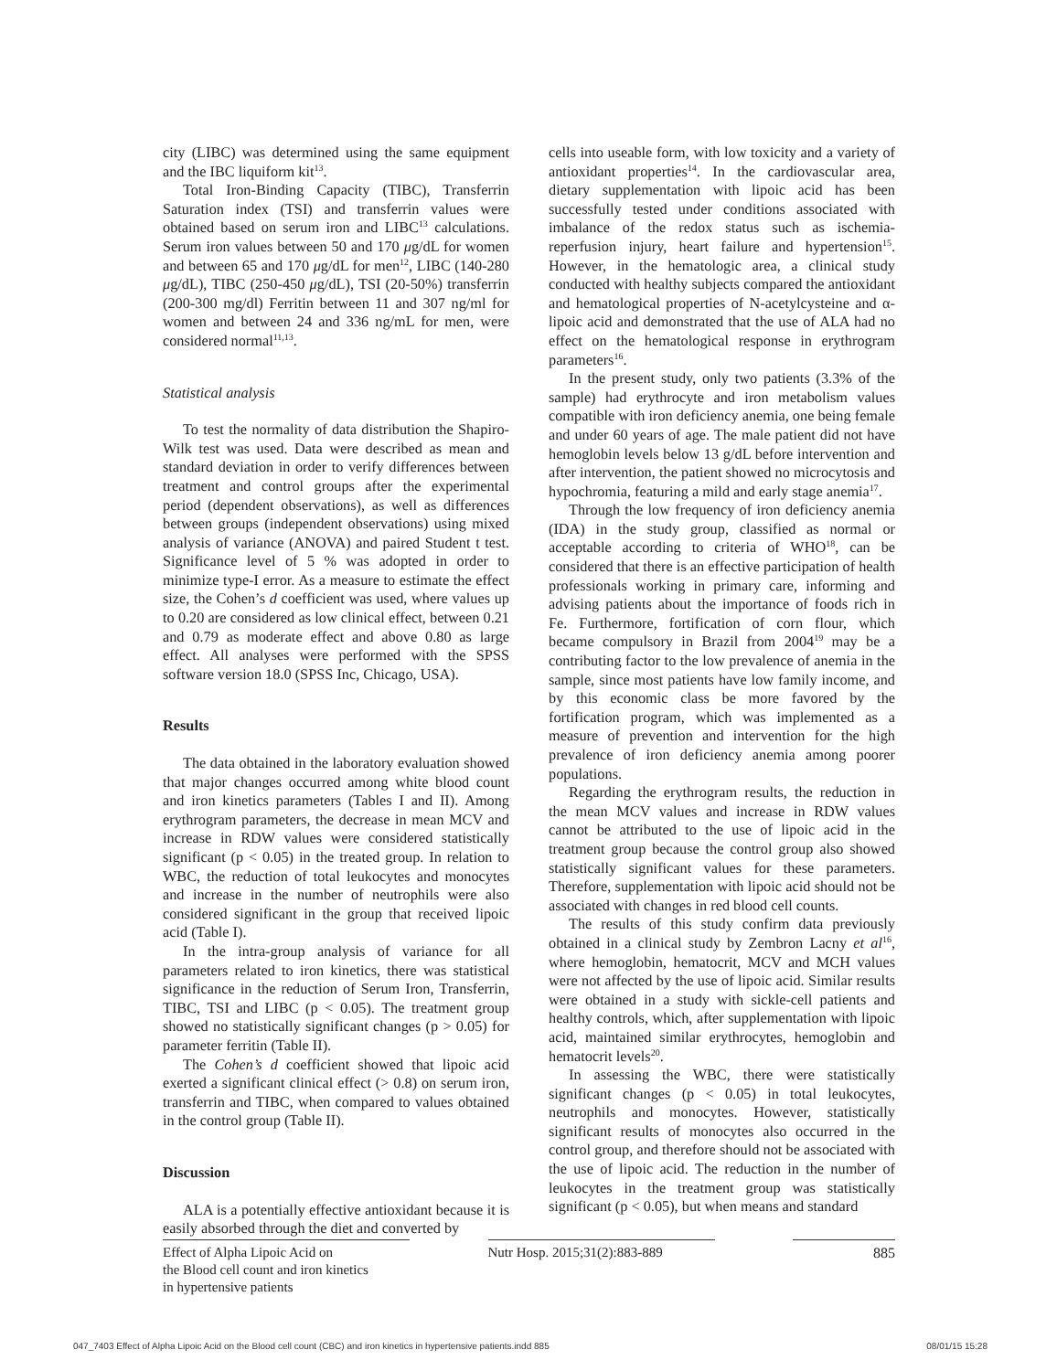city (LIBC) was determined using the same equipment and the IBC liquiform kit<sup>13</sup>.
Total Iron-Binding Capacity (TIBC), Transferrin Saturation index (TSI) and transferrin values were obtained based on serum iron and LIBC<sup>13</sup> calculations. Serum iron values between 50 and 170 μg/dL for women and between 65 and 170 μg/dL for men<sup>12</sup>, LIBC (140-280 μg/dL), TIBC (250-450 μg/dL), TSI (20-50%) transferrin (200-300 mg/dl) Ferritin between 11 and 307 ng/ml for women and between 24 and 336 ng/mL for men, were considered normal<sup>11,13</sup>.
Statistical analysis
To test the normality of data distribution the Shapiro-Wilk test was used. Data were described as mean and standard deviation in order to verify differences between treatment and control groups after the experimental period (dependent observations), as well as differences between groups (independent observations) using mixed analysis of variance (ANOVA) and paired Student t test. Significance level of 5 % was adopted in order to minimize type-I error. As a measure to estimate the effect size, the Cohen’s d coefficient was used, where values up to 0.20 are considered as low clinical effect, between 0.21 and 0.79 as moderate effect and above 0.80 as large effect. All analyses were performed with the SPSS software version 18.0 (SPSS Inc, Chicago, USA).
Results
The data obtained in the laboratory evaluation showed that major changes occurred among white blood count and iron kinetics parameters (Tables I and II). Among erythrogram parameters, the decrease in mean MCV and increase in RDW values were considered statistically significant (p < 0.05) in the treated group. In relation to WBC, the reduction of total leukocytes and monocytes and increase in the number of neutrophils were also considered significant in the group that received lipoic acid (Table I).
In the intra-group analysis of variance for all parameters related to iron kinetics, there was statistical significance in the reduction of Serum Iron, Transferrin, TIBC, TSI and LIBC (p < 0.05). The treatment group showed no statistically significant changes (p > 0.05) for parameter ferritin (Table II).
The Cohen’s d coefficient showed that lipoic acid exerted a significant clinical effect (> 0.8) on serum iron, transferrin and TIBC, when compared to values obtained in the control group (Table II).
Discussion
ALA is a potentially effective antioxidant because it is easily absorbed through the diet and converted by
cells into useable form, with low toxicity and a variety of antioxidant properties<sup>14</sup>. In the cardiovascular area, dietary supplementation with lipoic acid has been successfully tested under conditions associated with imbalance of the redox status such as ischemia-reperfusion injury, heart failure and hypertension<sup>15</sup>. However, in the hematologic area, a clinical study conducted with healthy subjects compared the antioxidant and hematological properties of N-acetylcysteine and α-lipoic acid and demonstrated that the use of ALA had no effect on the hematological response in erythrogram parameters<sup>16</sup>.
In the present study, only two patients (3.3% of the sample) had erythrocyte and iron metabolism values compatible with iron deficiency anemia, one being female and under 60 years of age. The male patient did not have hemoglobin levels below 13 g/dL before intervention and after intervention, the patient showed no microcytosis and hypochromia, featuring a mild and early stage anemia<sup>17</sup>.
Through the low frequency of iron deficiency anemia (IDA) in the study group, classified as normal or acceptable according to criteria of WHO<sup>18</sup>, can be considered that there is an effective participation of health professionals working in primary care, informing and advising patients about the importance of foods rich in Fe. Furthermore, fortification of corn flour, which became compulsory in Brazil from 2004<sup>19</sup> may be a contributing factor to the low prevalence of anemia in the sample, since most patients have low family income, and by this economic class be more favored by the fortification program, which was implemented as a measure of prevention and intervention for the high prevalence of iron deficiency anemia among poorer populations.
Regarding the erythrogram results, the reduction in the mean MCV values and increase in RDW values cannot be attributed to the use of lipoic acid in the treatment group because the control group also showed statistically significant values for these parameters. Therefore, supplementation with lipoic acid should not be associated with changes in red blood cell counts.
The results of this study confirm data previously obtained in a clinical study by Zembron Lacny et al<sup>16</sup>, where hemoglobin, hematocrit, MCV and MCH values were not affected by the use of lipoic acid. Similar results were obtained in a study with sickle-cell patients and healthy controls, which, after supplementation with lipoic acid, maintained similar erythrocytes, hemoglobin and hematocrit levels<sup>20</sup>.
In assessing the WBC, there were statistically significant changes (p < 0.05) in total leukocytes, neutrophils and monocytes. However, statistically significant results of monocytes also occurred in the control group, and therefore should not be associated with the use of lipoic acid. The reduction in the number of leukocytes in the treatment group was statistically significant (p < 0.05), but when means and standard
Effect of Alpha Lipoic Acid on
the Blood cell count and iron kinetics
in hypertensive patients
Nutr Hosp. 2015;31(2):883-889
885
047_7403 Effect of Alpha Lipoic Acid on the Blood cell count (CBC) and iron kinetics in hypertensive patients.indd 885 08/01/15 15:28